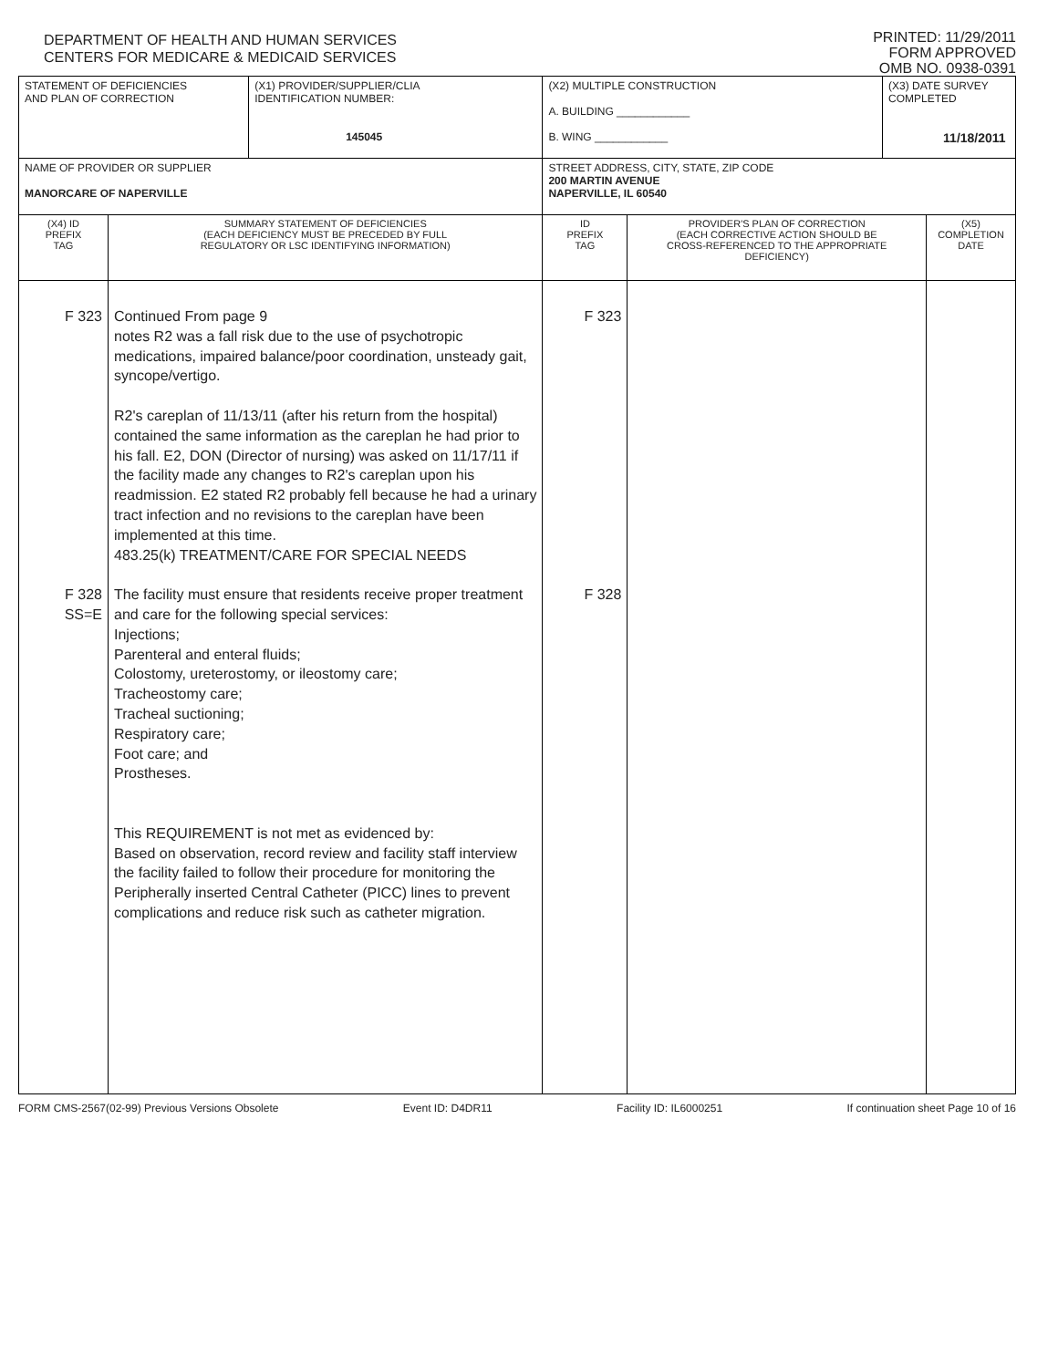DEPARTMENT OF HEALTH AND HUMAN SERVICES
CENTERS FOR MEDICARE & MEDICAID SERVICES
PRINTED: 11/29/2011
FORM APPROVED
OMB NO. 0938-0391
| STATEMENT OF DEFICIENCIES AND PLAN OF CORRECTION | | (X1) PROVIDER/SUPPLIER/CLIA IDENTIFICATION NUMBER: 145045 | (X2) MULTIPLE CONSTRUCTION A. BUILDING ____________ B. WING ____________ | | (X3) DATE SURVEY COMPLETED 11/18/2011 | |
| NAME OF PROVIDER OR SUPPLIER MANORCARE OF NAPERVILLE | | | STREET ADDRESS, CITY, STATE, ZIP CODE 200 MARTIN AVENUE NAPERVILLE, IL 60540 | | | |
| (X4) ID PREFIX TAG | SUMMARY STATEMENT OF DEFICIENCIES (EACH DEFICIENCY MUST BE PRECEDED BY FULL REGULATORY OR LSC IDENTIFYING INFORMATION) | | ID PREFIX TAG | PROVIDER'S PLAN OF CORRECTION (EACH CORRECTIVE ACTION SHOULD BE CROSS-REFERENCED TO THE APPROPRIATE DEFICIENCY) | | (X5) COMPLETION DATE |
| F 323 F 328 SS=E | Continued From page 9 notes R2 was a fall risk due to the use of psychotropic medications, impaired balance/poor coordination, unsteady gait, syncope/vertigo. R2's careplan of 11/13/11 (after his return from the hospital) contained the same information as the careplan he had prior to his fall. E2, DON (Director of nursing) was asked on 11/17/11 if the facility made any changes to R2's careplan upon his readmission. E2 stated R2 probably fell because he had a urinary tract infection and no revisions to the careplan have been implemented at this time. 483.25(k) TREATMENT/CARE FOR SPECIAL NEEDS The facility must ensure that residents receive proper treatment and care for the following special services: Injections; Parenteral and enteral fluids; Colostomy, ureterostomy, or ileostomy care; Tracheostomy care; Tracheal suctioning; Respiratory care; Foot care; and Prostheses. This REQUIREMENT is not met as evidenced by: Based on observation, record review and facility staff interview the facility failed to follow their procedure for monitoring the Peripherally inserted Central Catheter (PICC) lines to prevent complications and reduce risk such as catheter migration. | | F 323 F 328 | | | |
FORM CMS-2567(02-99) Previous Versions Obsolete Event ID: D4DR11 Facility ID: IL6000251 If continuation sheet Page 10 of 16